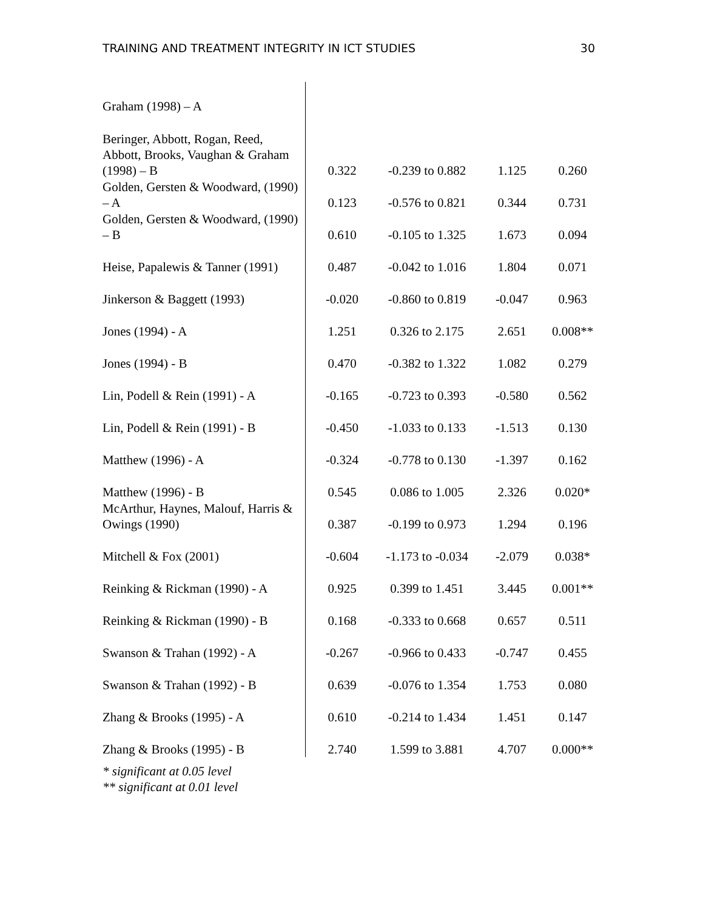TRAINING AND TREATMENT INTEGRITY IN ICT STUDIES 30
| Graham (1998) – A | | | | |
| Beringer, Abbott, Rogan, Reed, Abbott, Brooks, Vaughan & Graham (1998) – B | 0.322 | -0.239 to 0.882 | 1.125 | 0.260 |
| Golden, Gersten & Woodward, (1990) – A | 0.123 | -0.576 to 0.821 | 0.344 | 0.731 |
| Golden, Gersten & Woodward, (1990) – B | 0.610 | -0.105 to 1.325 | 1.673 | 0.094 |
| Heise, Papalewis & Tanner (1991) | 0.487 | -0.042 to 1.016 | 1.804 | 0.071 |
| Jinkerson & Baggett (1993) | -0.020 | -0.860 to 0.819 | -0.047 | 0.963 |
| Jones (1994) - A | 1.251 | 0.326 to 2.175 | 2.651 | 0.008** |
| Jones (1994) - B | 0.470 | -0.382 to 1.322 | 1.082 | 0.279 |
| Lin, Podell & Rein (1991) - A | -0.165 | -0.723 to 0.393 | -0.580 | 0.562 |
| Lin, Podell & Rein (1991) - B | -0.450 | -1.033 to 0.133 | -1.513 | 0.130 |
| Matthew (1996) - A | -0.324 | -0.778 to 0.130 | -1.397 | 0.162 |
| Matthew (1996) - B | 0.545 | 0.086 to 1.005 | 2.326 | 0.020* |
| McArthur, Haynes, Malouf, Harris & Owings (1990) | 0.387 | -0.199 to 0.973 | 1.294 | 0.196 |
| Mitchell & Fox (2001) | -0.604 | -1.173 to -0.034 | -2.079 | 0.038* |
| Reinking & Rickman (1990) - A | 0.925 | 0.399 to 1.451 | 3.445 | 0.001** |
| Reinking & Rickman (1990) - B | 0.168 | -0.333 to 0.668 | 0.657 | 0.511 |
| Swanson & Trahan (1992) - A | -0.267 | -0.966 to 0.433 | -0.747 | 0.455 |
| Swanson & Trahan (1992) - B | 0.639 | -0.076 to 1.354 | 1.753 | 0.080 |
| Zhang & Brooks (1995) - A | 0.610 | -0.214 to 1.434 | 1.451 | 0.147 |
| Zhang & Brooks (1995) - B | 2.740 | 1.599 to 3.881 | 4.707 | 0.000** |
* significant at 0.05 level
** significant at 0.01 level